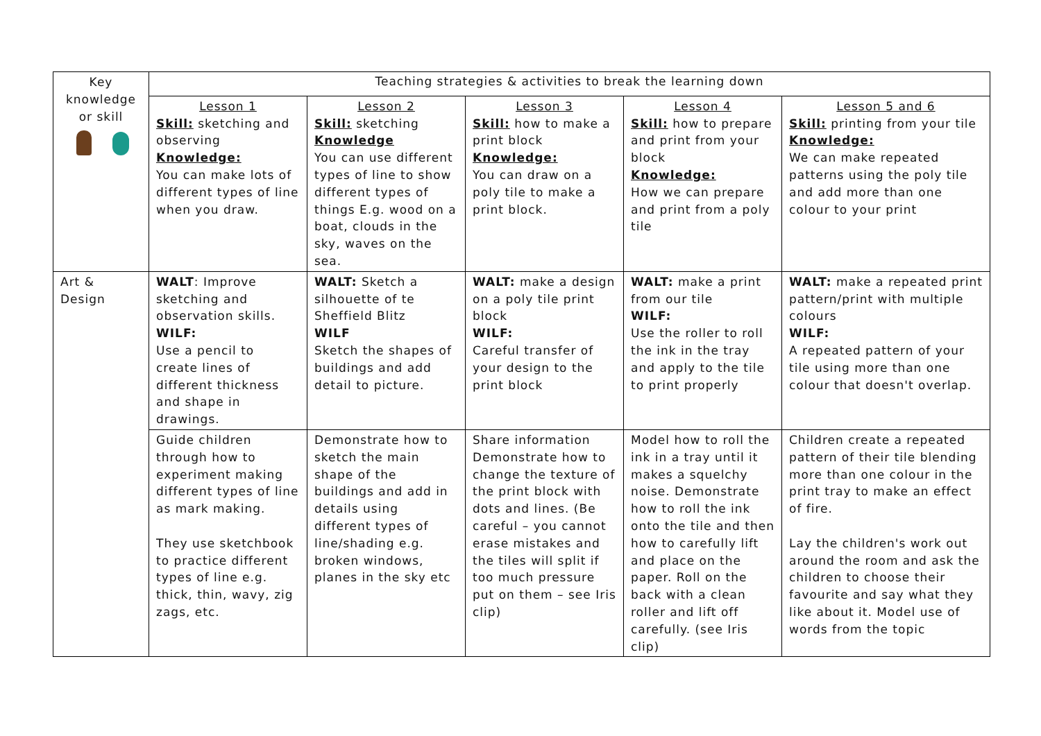| Key knowledge or skill | Teaching strategies & activities to break the learning down | | | | |
| | Lesson 1 Skill: sketching and observing Knowledge: You can make lots of different types of line when you draw. | Lesson 2 Skill: sketching Knowledge You can use different types of line to show different types of things E.g. wood on a boat, clouds in the sky, waves on the sea. | Lesson 3 Skill: how to make a print block Knowledge: You can draw on a poly tile to make a print block. | Lesson 4 Skill: how to prepare and print from your block Knowledge: How we can prepare and print from a poly tile | Lesson 5 and 6 Skill: printing from your tile Knowledge: We can make repeated patterns using the poly tile and add more than one colour to your print |
| Art & Design | WALT : Improve sketching and observation skills. WILF: Use a pencil to create lines of different thickness and shape in drawings. | WALT: Sketch a silhouette of te Sheffield Blitz WILF Sketch the shapes of buildings and add detail to picture. | WALT: make a design on a poly tile print block WILF: Careful transfer of your design to the print block | WALT: make a print from our tile WILF: Use the roller to roll the ink in the tray and apply to the tile to print properly | WALT: make a repeated print pattern/print with multiple colours WILF: A repeated pattern of your tile using more than one colour that doesn't overlap. |
| | Guide children through how to experiment making different types of line as mark making. They use sketchbook to practice different types of line e.g. thick, thin, wavy, zig zags, etc. | Demonstrate how to sketch the main shape of the buildings and add in details using different types of line/shading e.g. broken windows, planes in the sky etc | Share information Demonstrate how to change the texture of the print block with dots and lines. (Be careful – you cannot erase mistakes and the tiles will split if too much pressure put on them – see Iris clip) | Model how to roll the ink in a tray until it makes a squelchy noise. Demonstrate how to roll the ink onto the tile and then how to carefully lift and place on the paper. Roll on the back with a clean roller and lift off carefully. (see Iris clip) | Children create a repeated pattern of their tile blending more than one colour in the print tray to make an effect of fire. Lay the children's work out around the room and ask the children to choose their favourite and say what they like about it. Model use of words from the topic |